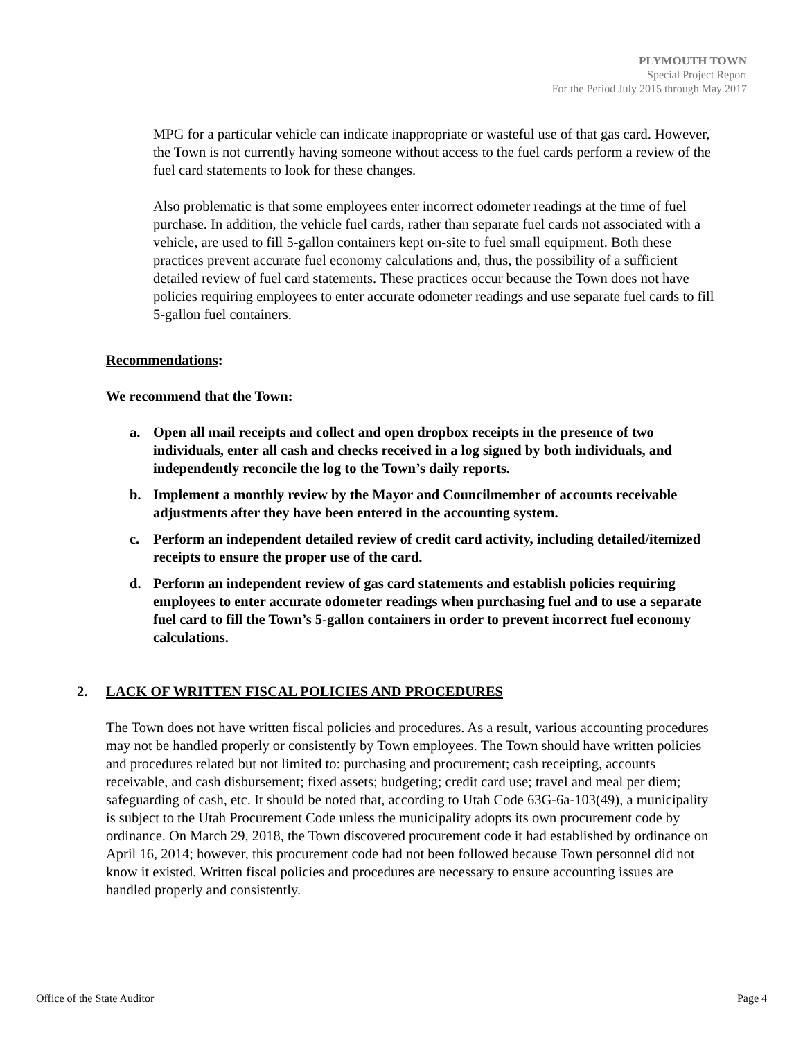PLYMOUTH TOWN
Special Project Report
For the Period July 2015 through May 2017
MPG for a particular vehicle can indicate inappropriate or wasteful use of that gas card. However, the Town is not currently having someone without access to the fuel cards perform a review of the fuel card statements to look for these changes.
Also problematic is that some employees enter incorrect odometer readings at the time of fuel purchase. In addition, the vehicle fuel cards, rather than separate fuel cards not associated with a vehicle, are used to fill 5-gallon containers kept on-site to fuel small equipment. Both these practices prevent accurate fuel economy calculations and, thus, the possibility of a sufficient detailed review of fuel card statements. These practices occur because the Town does not have policies requiring employees to enter accurate odometer readings and use separate fuel cards to fill 5-gallon fuel containers.
Recommendations:
We recommend that the Town:
a. Open all mail receipts and collect and open dropbox receipts in the presence of two individuals, enter all cash and checks received in a log signed by both individuals, and independently reconcile the log to the Town’s daily reports.
b. Implement a monthly review by the Mayor and Councilmember of accounts receivable adjustments after they have been entered in the accounting system.
c. Perform an independent detailed review of credit card activity, including detailed/itemized receipts to ensure the proper use of the card.
d. Perform an independent review of gas card statements and establish policies requiring employees to enter accurate odometer readings when purchasing fuel and to use a separate fuel card to fill the Town’s 5-gallon containers in order to prevent incorrect fuel economy calculations.
2. LACK OF WRITTEN FISCAL POLICIES AND PROCEDURES
The Town does not have written fiscal policies and procedures. As a result, various accounting procedures may not be handled properly or consistently by Town employees. The Town should have written policies and procedures related but not limited to: purchasing and procurement; cash receipting, accounts receivable, and cash disbursement; fixed assets; budgeting; credit card use; travel and meal per diem; safeguarding of cash, etc. It should be noted that, according to Utah Code 63G-6a-103(49), a municipality is subject to the Utah Procurement Code unless the municipality adopts its own procurement code by ordinance. On March 29, 2018, the Town discovered procurement code it had established by ordinance on April 16, 2014; however, this procurement code had not been followed because Town personnel did not know it existed. Written fiscal policies and procedures are necessary to ensure accounting issues are handled properly and consistently.
Office of the State Auditor Page 4